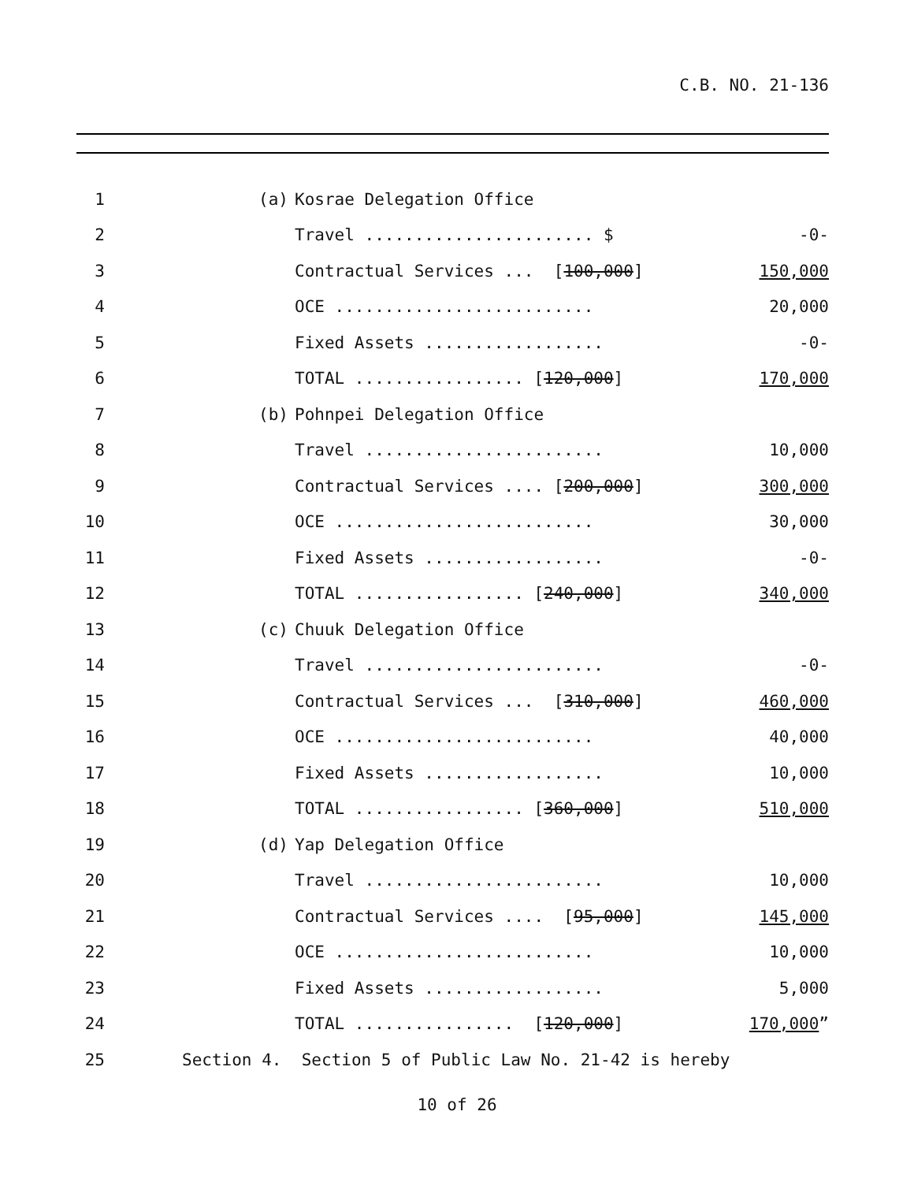C.B. NO. 21-136
| 1 | (a) | Kosrae Delegation Office | |
| 2 | | Travel ....................... $ | -0- |
| 3 | | Contractual Services ... [ 100,000 ] | 150,000 |
| 4 | | OCE .......................... | 20,000 |
| 5 | | Fixed Assets .................. | -0- |
| 6 | | TOTAL ................. [ 120,000 ] | 170,000 |
| 7 | (b) | Pohnpei Delegation Office | |
| 8 | | Travel ........................ | 10,000 |
| 9 | | Contractual Services .... [ 200,000 ] | 300,000 |
| 10 | | OCE .......................... | 30,000 |
| 11 | | Fixed Assets .................. | -0- |
| 12 | | TOTAL ................. [ 240,000 ] | 340,000 |
| 13 | (c) | Chuuk Delegation Office | |
| 14 | | Travel ........................ | -0- |
| 15 | | Contractual Services ... [ 310,000 ] | 460,000 |
| 16 | | OCE .......................... | 40,000 |
| 17 | | Fixed Assets .................. | 10,000 |
| 18 | | TOTAL ................. [ 360,000 ] | 510,000 |
| 19 | (d) | Yap Delegation Office | |
| 20 | | Travel ........................ | 10,000 |
| 21 | | Contractual Services .... [ 95,000 ] | 145,000 |
| 22 | | OCE .......................... | 10,000 |
| 23 | | Fixed Assets .................. | 5,000 |
| 24 | | TOTAL ................ [ 120,000 ] | 170,000 ” |
| 25 | Section 4. Section 5 of Public Law No. 21-42 is hereby | | |
10 of 26